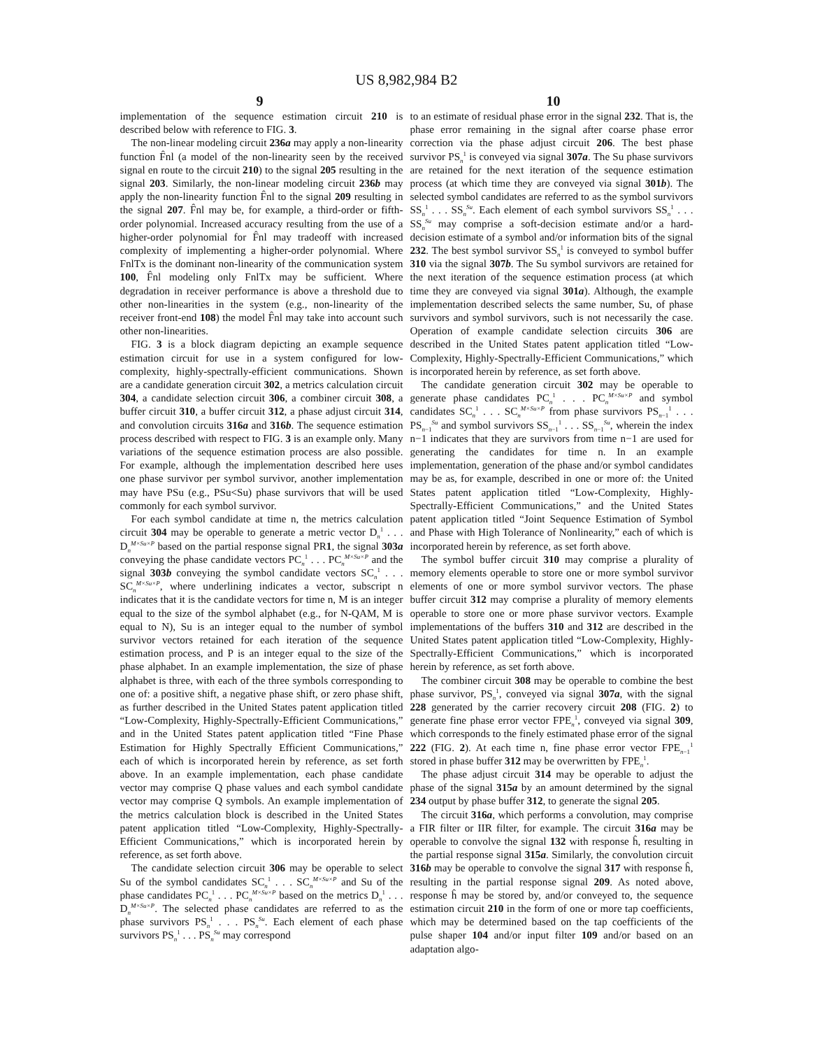US 8,982,984 B2
9 10
implementation of the sequence estimation circuit 210 is described below with reference to FIG. 3.
The non-linear modeling circuit 236a may apply a non-linearity function F̂nl (a model of the non-linearity seen by the received signal en route to the circuit 210) to the signal 205 resulting in the signal 203. Similarly, the non-linear modeling circuit 236b may apply the non-linearity function F̂nl to the signal 209 resulting in the signal 207. F̂nl may be, for example, a third-order or fifth-order polynomial. Increased accuracy resulting from the use of a higher-order polynomial for F̂nl may tradeoff with increased complexity of implementing a higher-order polynomial. Where FnlTx is the dominant non-linearity of the communication system 100, F̂nl modeling only FnlTx may be sufficient. Where degradation in receiver performance is above a threshold due to other non-linearities in the system (e.g., non-linearity of the receiver front-end 108) the model F̂nl may take into account such other non-linearities.
FIG. 3 is a block diagram depicting an example sequence estimation circuit for use in a system configured for low-complexity, highly-spectrally-efficient communications. Shown are a candidate generation circuit 302, a metrics calculation circuit 304, a candidate selection circuit 306, a combiner circuit 308, a buffer circuit 310, a buffer circuit 312, a phase adjust circuit 314, and convolution circuits 316a and 316b. The sequence estimation process described with respect to FIG. 3 is an example only. Many variations of the sequence estimation process are also possible. For example, although the implementation described here uses one phase survivor per symbol survivor, another implementation may have PSu (e.g., PSu<Su) phase survivors that will be used commonly for each symbol survivor.
For each symbol candidate at time n, the metrics calculation circuit 304 may be operable to generate a metric vector D<sub>n</sub><sup>1</sup> . . . D<sub>n</sub><sup>M×Su×P</sup> based on the partial response signal PR1, the signal 303a conveying the phase candidate vectors PC<sub>n</sub><sup>1</sup> . . . PC<sub>n</sub><sup>M×Su×P</sup> and the signal 303b conveying the symbol candidate vectors SC<sub>n</sub><sup>1</sup> . . . SC<sub>n</sub><sup>M×Su×P</sup>, where underlining indicates a vector, subscript n indicates that it is the candidate vectors for time n, M is an integer equal to the size of the symbol alphabet (e.g., for N-QAM, M is equal to N), Su is an integer equal to the number of symbol survivor vectors retained for each iteration of the sequence estimation process, and P is an integer equal to the size of the phase alphabet. In an example implementation, the size of phase alphabet is three, with each of the three symbols corresponding to one of: a positive shift, a negative phase shift, or zero phase shift, as further described in the United States patent application titled “Low-Complexity, Highly-Spectrally-Efficient Communications,” and in the United States patent application titled “Fine Phase Estimation for Highly Spectrally Efficient Communications,” each of which is incorporated herein by reference, as set forth above. In an example implementation, each phase candidate vector may comprise Q phase values and each symbol candidate vector may comprise Q symbols. An example implementation of the metrics calculation block is described in the United States patent application titled “Low-Complexity, Highly-Spectrally-Efficient Communications,” which is incorporated herein by reference, as set forth above.
The candidate selection circuit 306 may be operable to select Su of the symbol candidates SC<sub>n</sub><sup>1</sup> . . . SC<sub>n</sub><sup>M×Su×P</sup> and Su of the phase candidates PC<sub>n</sub><sup>1</sup> . . . PC<sub>n</sub><sup>M×Su×P</sup> based on the metrics D<sub>n</sub><sup>1</sup> . . . D<sub>n</sub><sup>M×Su×P</sup>. The selected phase candidates are referred to as the phase survivors PS<sub>n</sub><sup>1</sup> . . . PS<sub>n</sub><sup>Su</sup>. Each element of each phase survivors PS<sub>n</sub><sup>1</sup> . . . PS<sub>n</sub><sup>Su</sup> may correspond
to an estimate of residual phase error in the signal 232. That is, the phase error remaining in the signal after coarse phase error correction via the phase adjust circuit 206. The best phase survivor PS<sub>n</sub><sup>1</sup> is conveyed via signal 307a. The Su phase survivors are retained for the next iteration of the sequence estimation process (at which time they are conveyed via signal 301b). The selected symbol candidates are referred to as the symbol survivors SS<sub>n</sub><sup>1</sup> . . . SS<sub>n</sub><sup>Su</sup>. Each element of each symbol survivors SS<sub>n</sub><sup>1</sup> . . . SS<sub>n</sub><sup>Su</sup> may comprise a soft-decision estimate and/or a hard-decision estimate of a symbol and/or information bits of the signal 232. The best symbol survivor SS<sub>n</sub><sup>1</sup> is conveyed to symbol buffer 310 via the signal 307b. The Su symbol survivors are retained for the next iteration of the sequence estimation process (at which time they are conveyed via signal 301a). Although, the example implementation described selects the same number, Su, of phase survivors and symbol survivors, such is not necessarily the case. Operation of example candidate selection circuits 306 are described in the United States patent application titled “Low-Complexity, Highly-Spectrally-Efficient Communications,” which is incorporated herein by reference, as set forth above.
The candidate generation circuit 302 may be operable to generate phase candidates PC<sub>n</sub><sup>1</sup> . . . PC<sub>n</sub><sup>M×Su×P</sup> and symbol candidates SC<sub>n</sub><sup>1</sup> . . . SC<sub>n</sub><sup>M×Su×P</sup> from phase survivors PS<sub>n−1</sub><sup>1</sup> . . . PS<sub>n−1</sub><sup>Su</sup> and symbol survivors SS<sub>n−1</sub><sup>1</sup> . . . SS<sub>n−1</sub><sup>Su</sup>, wherein the index n−1 indicates that they are survivors from time n−1 are used for generating the candidates for time n. In an example implementation, generation of the phase and/or symbol candidates may be as, for example, described in one or more of: the United States patent application titled “Low-Complexity, Highly-Spectrally-Efficient Communications,” and the United States patent application titled “Joint Sequence Estimation of Symbol and Phase with High Tolerance of Nonlinearity,” each of which is incorporated herein by reference, as set forth above.
The symbol buffer circuit 310 may comprise a plurality of memory elements operable to store one or more symbol survivor elements of one or more symbol survivor vectors. The phase buffer circuit 312 may comprise a plurality of memory elements operable to store one or more phase survivor vectors. Example implementations of the buffers 310 and 312 are described in the United States patent application titled “Low-Complexity, Highly-Spectrally-Efficient Communications,” which is incorporated herein by reference, as set forth above.
The combiner circuit 308 may be operable to combine the best phase survivor, PS<sub>n</sub><sup>1</sup>, conveyed via signal 307a, with the signal 228 generated by the carrier recovery circuit 208 (FIG. 2) to generate fine phase error vector FPE<sub>n</sub><sup>1</sup>, conveyed via signal 309, which corresponds to the finely estimated phase error of the signal 222 (FIG. 2). At each time n, fine phase error vector FPE<sub>n−1</sub><sup>1</sup> stored in phase buffer 312 may be overwritten by FPE<sub>n</sub><sup>1</sup>.
The phase adjust circuit 314 may be operable to adjust the phase of the signal 315a by an amount determined by the signal 234 output by phase buffer 312, to generate the signal 205.
The circuit 316a, which performs a convolution, may comprise a FIR filter or IIR filter, for example. The circuit 316a may be operable to convolve the signal 132 with response ĥ, resulting in the partial response signal 315a. Similarly, the convolution circuit 316b may be operable to convolve the signal 317 with response ĥ, resulting in the partial response signal 209. As noted above, response ĥ may be stored by, and/or conveyed to, the sequence estimation circuit 210 in the form of one or more tap coefficients, which may be determined based on the tap coefficients of the pulse shaper 104 and/or input filter 109 and/or based on an adaptation algo-